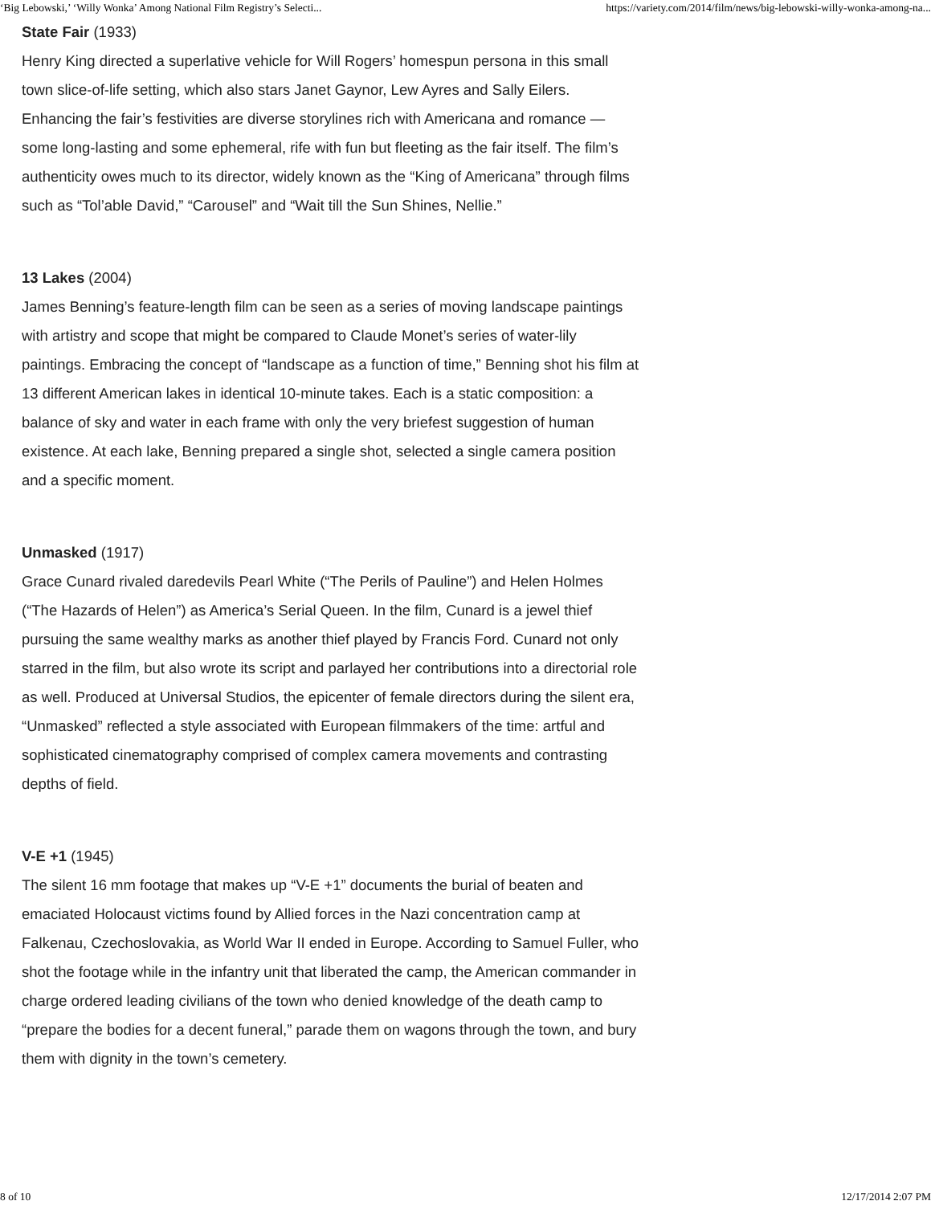‘Big Lebowski,’ ‘Willy Wonka’ Among National Film Registry’s Selecti... https://variety.com/2014/film/news/big-lebowski-willy-wonka-among-na...
State Fair (1933)
Henry King directed a superlative vehicle for Will Rogers’ homespun persona in this small town slice-of-life setting, which also stars Janet Gaynor, Lew Ayres and Sally Eilers. Enhancing the fair’s festivities are diverse storylines rich with Americana and romance — some long-lasting and some ephemeral, rife with fun but fleeting as the fair itself. The film’s authenticity owes much to its director, widely known as the “King of Americana” through films such as “Tol’able David,” “Carousel” and “Wait till the Sun Shines, Nellie.”
13 Lakes (2004)
James Benning’s feature-length film can be seen as a series of moving landscape paintings with artistry and scope that might be compared to Claude Monet’s series of water-lily paintings. Embracing the concept of “landscape as a function of time,” Benning shot his film at 13 different American lakes in identical 10-minute takes. Each is a static composition: a balance of sky and water in each frame with only the very briefest suggestion of human existence. At each lake, Benning prepared a single shot, selected a single camera position and a specific moment.
Unmasked (1917)
Grace Cunard rivaled daredevils Pearl White (“The Perils of Pauline”) and Helen Holmes (“The Hazards of Helen”) as America’s Serial Queen. In the film, Cunard is a jewel thief pursuing the same wealthy marks as another thief played by Francis Ford. Cunard not only starred in the film, but also wrote its script and parlayed her contributions into a directorial role as well. Produced at Universal Studios, the epicenter of female directors during the silent era, “Unmasked” reflected a style associated with European filmmakers of the time: artful and sophisticated cinematography comprised of complex camera movements and contrasting depths of field.
V-E +1 (1945)
The silent 16 mm footage that makes up “V-E +1” documents the burial of beaten and emaciated Holocaust victims found by Allied forces in the Nazi concentration camp at Falkenau, Czechoslovakia, as World War II ended in Europe. According to Samuel Fuller, who shot the footage while in the infantry unit that liberated the camp, the American commander in charge ordered leading civilians of the town who denied knowledge of the death camp to “prepare the bodies for a decent funeral,” parade them on wagons through the town, and bury them with dignity in the town’s cemetery.
8 of 10 12/17/2014 2:07 PM